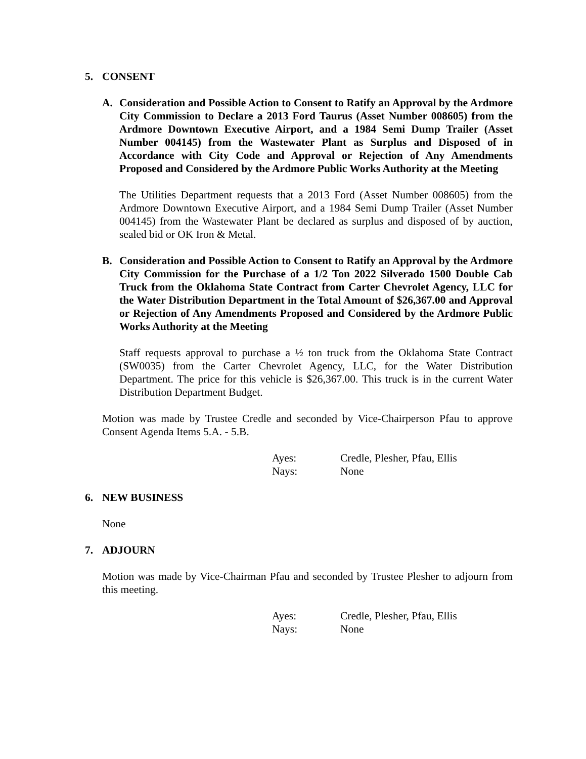5. CONSENT
A. Consideration and Possible Action to Consent to Ratify an Approval by the Ardmore City Commission to Declare a 2013 Ford Taurus (Asset Number 008605) from the Ardmore Downtown Executive Airport, and a 1984 Semi Dump Trailer (Asset Number 004145) from the Wastewater Plant as Surplus and Disposed of in Accordance with City Code and Approval or Rejection of Any Amendments Proposed and Considered by the Ardmore Public Works Authority at the Meeting
The Utilities Department requests that a 2013 Ford (Asset Number 008605) from the Ardmore Downtown Executive Airport, and a 1984 Semi Dump Trailer (Asset Number 004145) from the Wastewater Plant be declared as surplus and disposed of by auction, sealed bid or OK Iron & Metal.
B. Consideration and Possible Action to Consent to Ratify an Approval by the Ardmore City Commission for the Purchase of a 1/2 Ton 2022 Silverado 1500 Double Cab Truck from the Oklahoma State Contract from Carter Chevrolet Agency, LLC for the Water Distribution Department in the Total Amount of $26,367.00 and Approval or Rejection of Any Amendments Proposed and Considered by the Ardmore Public Works Authority at the Meeting
Staff requests approval to purchase a ½ ton truck from the Oklahoma State Contract (SW0035) from the Carter Chevrolet Agency, LLC, for the Water Distribution Department. The price for this vehicle is $26,367.00. This truck is in the current Water Distribution Department Budget.
Motion was made by Trustee Credle and seconded by Vice-Chairperson Pfau to approve Consent Agenda Items 5.A. - 5.B.
Ayes: Credle, Plesher, Pfau, Ellis
Nays: None
6. NEW BUSINESS
None
7. ADJOURN
Motion was made by Vice-Chairman Pfau and seconded by Trustee Plesher to adjourn from this meeting.
Ayes: Credle, Plesher, Pfau, Ellis
Nays: None